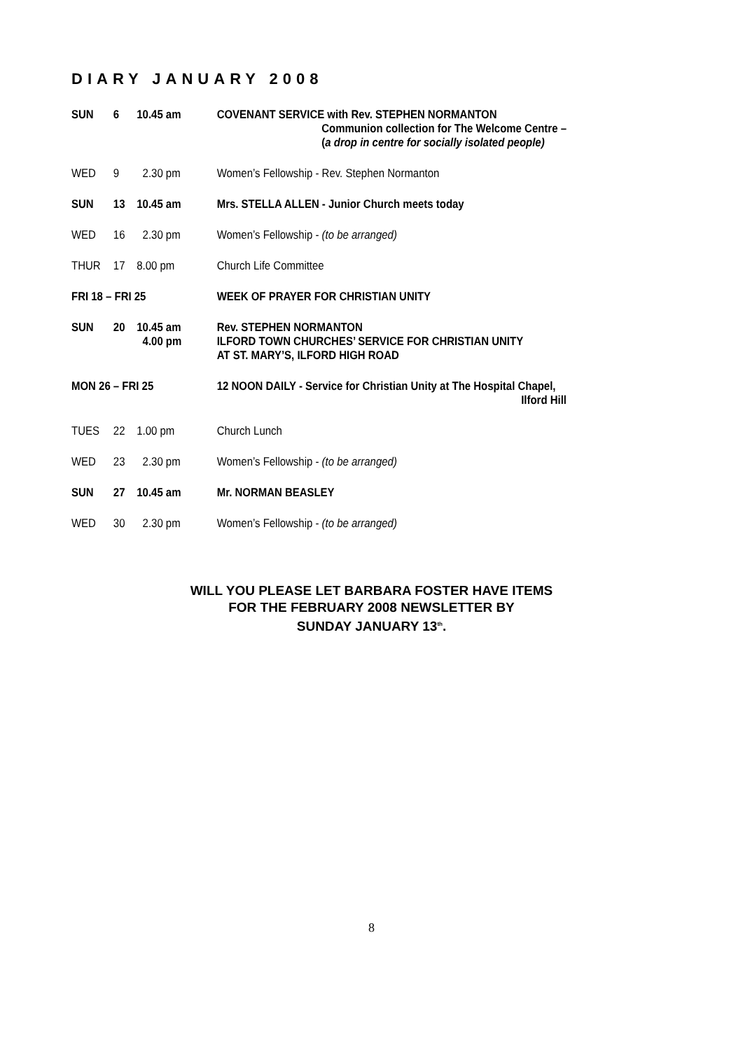DIARY JANUARY 2008
| SUN | 6 | 10.45 am | COVENANT SERVICE with Rev. STEPHEN NORMANTON Communion collection for The Welcome Centre – ( a drop in centre for socially isolated people) |
| WED | 9 | 2.30 pm | Women’s Fellowship - Rev. Stephen Normanton |
| SUN | 13 | 10.45 am | Mrs. STELLA ALLEN - Junior Church meets today |
| WED | 16 | 2.30 pm | Women’s Fellowship - (to be arranged) |
| THUR | 17 | 8.00 pm | Church Life Committee |
| FRI 18 – FRI 25 | | | WEEK OF PRAYER FOR CHRISTIAN UNITY |
| SUN | 20 | 10.45 am 4.00 pm | Rev. STEPHEN NORMANTON ILFORD TOWN CHURCHES’ SERVICE FOR CHRISTIAN UNITY AT ST. MARY’S, ILFORD HIGH ROAD |
| MON 26 – FRI 25 | | | 12 NOON DAILY - Service for Christian Unity at The Hospital Chapel, Ilford Hill |
| TUES | 22 | 1.00 pm | Church Lunch |
| WED | 23 | 2.30 pm | Women’s Fellowship - (to be arranged) |
| SUN | 27 | 10.45 am | Mr. NORMAN BEASLEY |
| WED | 30 | 2.30 pm | Women’s Fellowship - (to be arranged) |
WILL YOU PLEASE LET BARBARA FOSTER HAVE ITEMS
FOR THE FEBRUARY 2008 NEWSLETTER BY
SUNDAY JANUARY 13<sup>th</sup>.
8